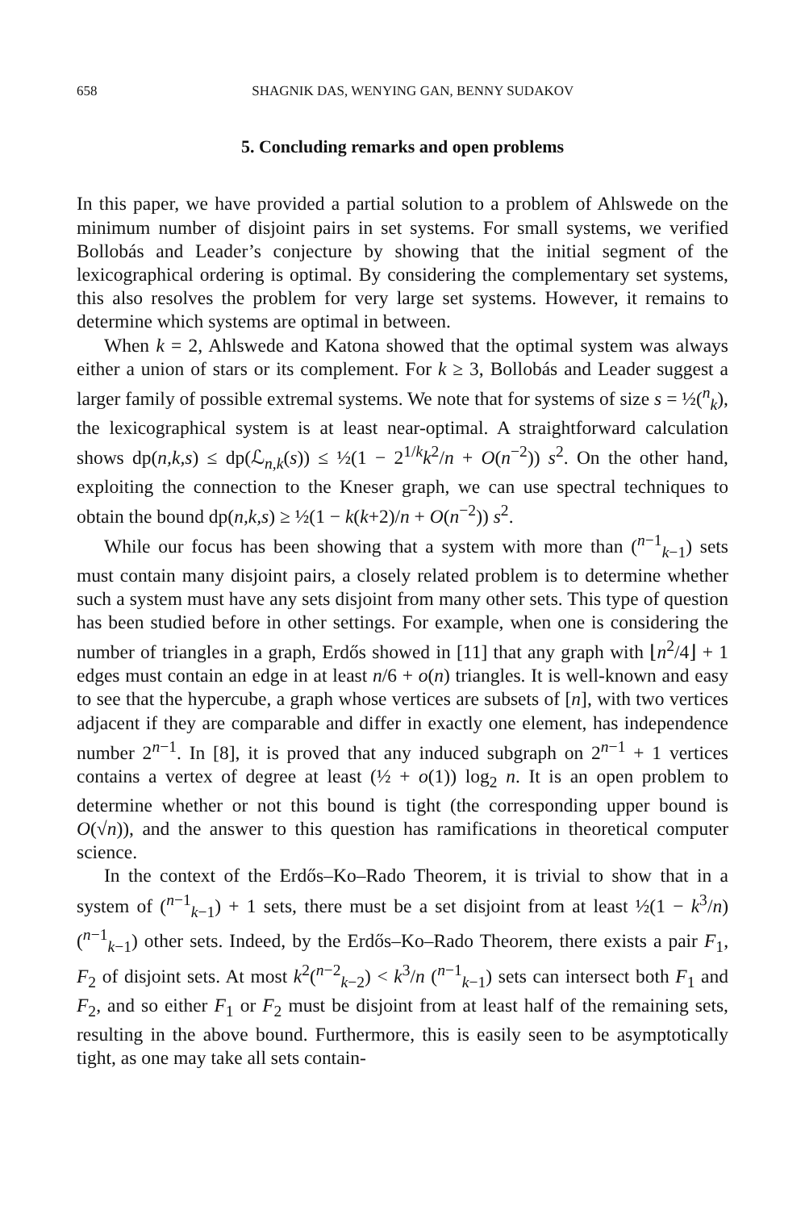658 SHAGNIK DAS, WENYING GAN, BENNY SUDAKOV
5. Concluding remarks and open problems
In this paper, we have provided a partial solution to a problem of Ahlswede on the minimum number of disjoint pairs in set systems. For small systems, we verified Bollobás and Leader’s conjecture by showing that the initial segment of the lexicographical ordering is optimal. By considering the complementary set systems, this also resolves the problem for very large set systems. However, it remains to determine which systems are optimal in between.
When k = 2, Ahlswede and Katona showed that the optimal system was always either a union of stars or its complement. For k ≥ 3, Bollobás and Leader suggest a larger family of possible extremal systems. We note that for systems of size s = ½(<sup>n</sup><sub>k</sub>), the lexicographical system is at least near-optimal. A straightforward calculation shows dp(n,k,s) ≤ dp(ℒ<sub>n,k</sub>(s)) ≤ ½(1 − 2<sup>1/k</sup>k<sup>2</sup>/n + O(n<sup>−2</sup>)) s<sup>2</sup>. On the other hand, exploiting the connection to the Kneser graph, we can use spectral techniques to obtain the bound dp(n,k,s) ≥ ½(1 − k(k+2)/n + O(n<sup>−2</sup>)) s<sup>2</sup>.
While our focus has been showing that a system with more than (<sup>n−1</sup><sub>k−1</sub>) sets must contain many disjoint pairs, a closely related problem is to determine whether such a system must have any sets disjoint from many other sets. This type of question has been studied before in other settings. For example, when one is considering the number of triangles in a graph, Erdős showed in [11] that any graph with ⌊n<sup>2</sup>/4⌋ + 1 edges must contain an edge in at least n/6 + o(n) triangles. It is well-known and easy to see that the hypercube, a graph whose vertices are subsets of [n], with two vertices adjacent if they are comparable and differ in exactly one element, has independence number 2<sup>n−1</sup>. In [8], it is proved that any induced subgraph on 2<sup>n−1</sup> + 1 vertices contains a vertex of degree at least (½ + o(1)) log<sub>2</sub> n. It is an open problem to determine whether or not this bound is tight (the corresponding upper bound is O(√n)), and the answer to this question has ramifications in theoretical computer science.
In the context of the Erdős–Ko–Rado Theorem, it is trivial to show that in a system of (<sup>n−1</sup><sub>k−1</sub>) + 1 sets, there must be a set disjoint from at least ½(1 − k<sup>3</sup>/n) (<sup>n−1</sup><sub>k−1</sub>) other sets. Indeed, by the Erdős–Ko–Rado Theorem, there exists a pair F<sub>1</sub>, F<sub>2</sub> of disjoint sets. At most k<sup>2</sup>(<sup>n−2</sup><sub>k−2</sub>) < k<sup>3</sup>/n (<sup>n−1</sup><sub>k−1</sub>) sets can intersect both F<sub>1</sub> and F<sub>2</sub>, and so either F<sub>1</sub> or F<sub>2</sub> must be disjoint from at least half of the remaining sets, resulting in the above bound. Furthermore, this is easily seen to be asymptotically tight, as one may take all sets contain-